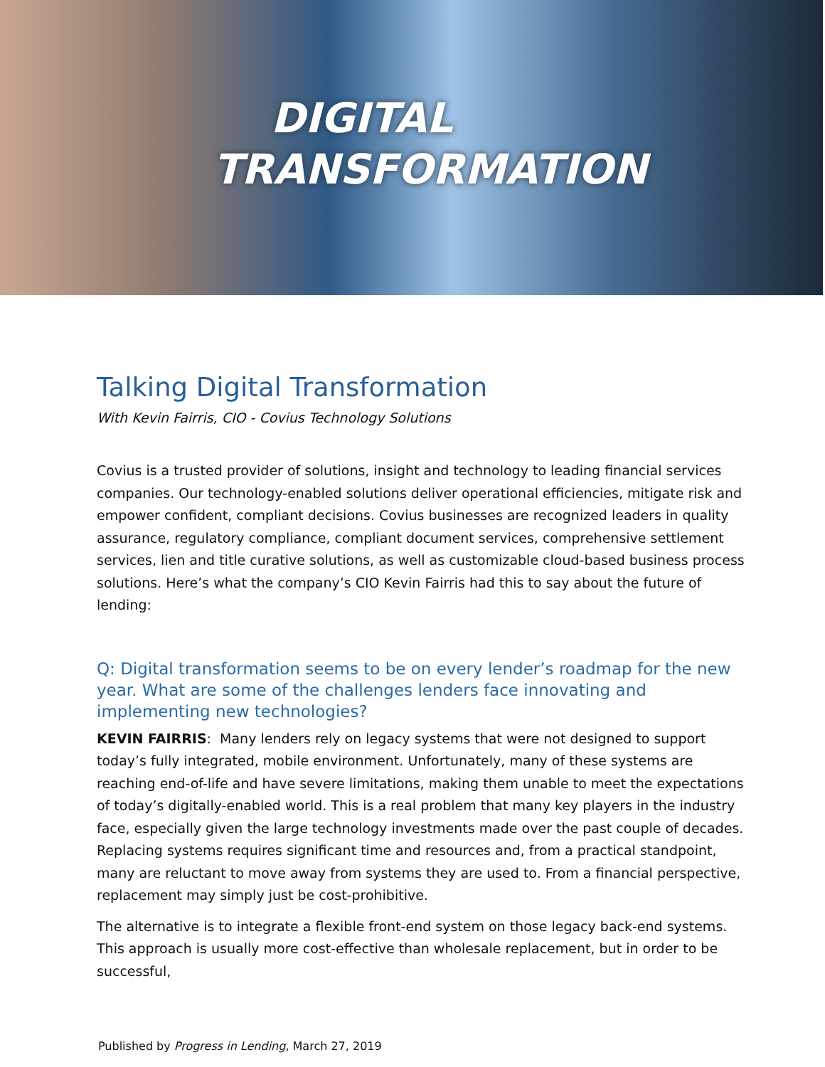DIGITAL
TRANSFORMATION
Talking Digital Transformation
With Kevin Fairris, CIO - Covius Technology Solutions
Covius is a trusted provider of solutions, insight and technology to leading financial services companies. Our technology-enabled solutions deliver operational efficiencies, mitigate risk and empower confident, compliant decisions. Covius businesses are recognized leaders in quality assurance, regulatory compliance, compliant document services, comprehensive settlement services, lien and title curative solutions, as well as customizable cloud-based business process solutions. Here’s what the company’s CIO Kevin Fairris had this to say about the future of lending:
Q: Digital transformation seems to be on every lender’s roadmap for the new year. What are some of the challenges lenders face innovating and implementing new technologies?
KEVIN FAIRRIS: Many lenders rely on legacy systems that were not designed to support today’s fully integrated, mobile environment. Unfortunately, many of these systems are reaching end-of-life and have severe limitations, making them unable to meet the expectations of today’s digitally-enabled world. This is a real problem that many key players in the industry face, especially given the large technology investments made over the past couple of decades. Replacing systems requires significant time and resources and, from a practical standpoint, many are reluctant to move away from systems they are used to. From a financial perspective, replacement may simply just be cost-prohibitive.
The alternative is to integrate a flexible front-end system on those legacy back-end systems. This approach is usually more cost-effective than wholesale replacement, but in order to be successful,
Published by Progress in Lending, March 27, 2019